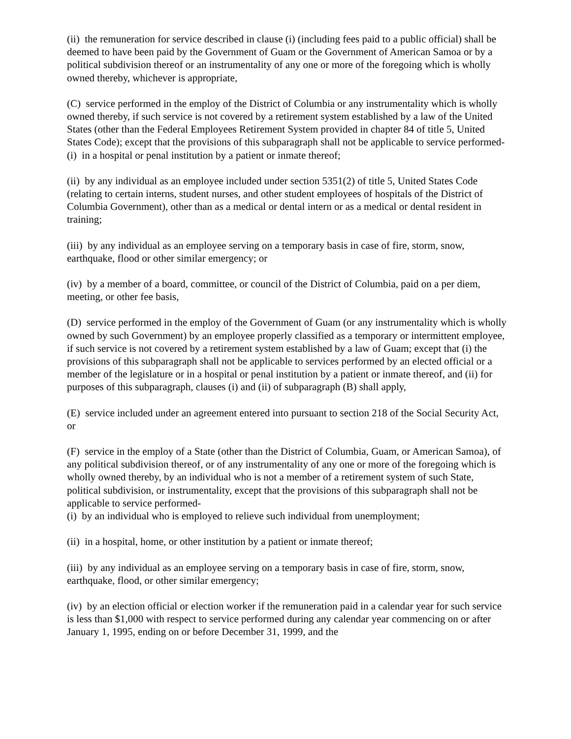(ii) the remuneration for service described in clause (i) (including fees paid to a public official) shall be deemed to have been paid by the Government of Guam or the Government of American Samoa or by a political subdivision thereof or an instrumentality of any one or more of the foregoing which is wholly owned thereby, whichever is appropriate,
(C) service performed in the employ of the District of Columbia or any instrumentality which is wholly owned thereby, if such service is not covered by a retirement system established by a law of the United States (other than the Federal Employees Retirement System provided in chapter 84 of title 5, United States Code); except that the provisions of this subparagraph shall not be applicable to service performed-
(i) in a hospital or penal institution by a patient or inmate thereof;
(ii) by any individual as an employee included under section 5351(2) of title 5, United States Code (relating to certain interns, student nurses, and other student employees of hospitals of the District of Columbia Government), other than as a medical or dental intern or as a medical or dental resident in training;
(iii) by any individual as an employee serving on a temporary basis in case of fire, storm, snow, earthquake, flood or other similar emergency; or
(iv) by a member of a board, committee, or council of the District of Columbia, paid on a per diem, meeting, or other fee basis,
(D) service performed in the employ of the Government of Guam (or any instrumentality which is wholly owned by such Government) by an employee properly classified as a temporary or intermittent employee, if such service is not covered by a retirement system established by a law of Guam; except that (i) the provisions of this subparagraph shall not be applicable to services performed by an elected official or a member of the legislature or in a hospital or penal institution by a patient or inmate thereof, and (ii) for purposes of this subparagraph, clauses (i) and (ii) of subparagraph (B) shall apply,
(E) service included under an agreement entered into pursuant to section 218 of the Social Security Act, or
(F) service in the employ of a State (other than the District of Columbia, Guam, or American Samoa), of any political subdivision thereof, or of any instrumentality of any one or more of the foregoing which is wholly owned thereby, by an individual who is not a member of a retirement system of such State, political subdivision, or instrumentality, except that the provisions of this subparagraph shall not be applicable to service performed-
(i) by an individual who is employed to relieve such individual from unemployment;
(ii) in a hospital, home, or other institution by a patient or inmate thereof;
(iii) by any individual as an employee serving on a temporary basis in case of fire, storm, snow, earthquake, flood, or other similar emergency;
(iv) by an election official or election worker if the remuneration paid in a calendar year for such service is less than $1,000 with respect to service performed during any calendar year commencing on or after January 1, 1995, ending on or before December 31, 1999, and the